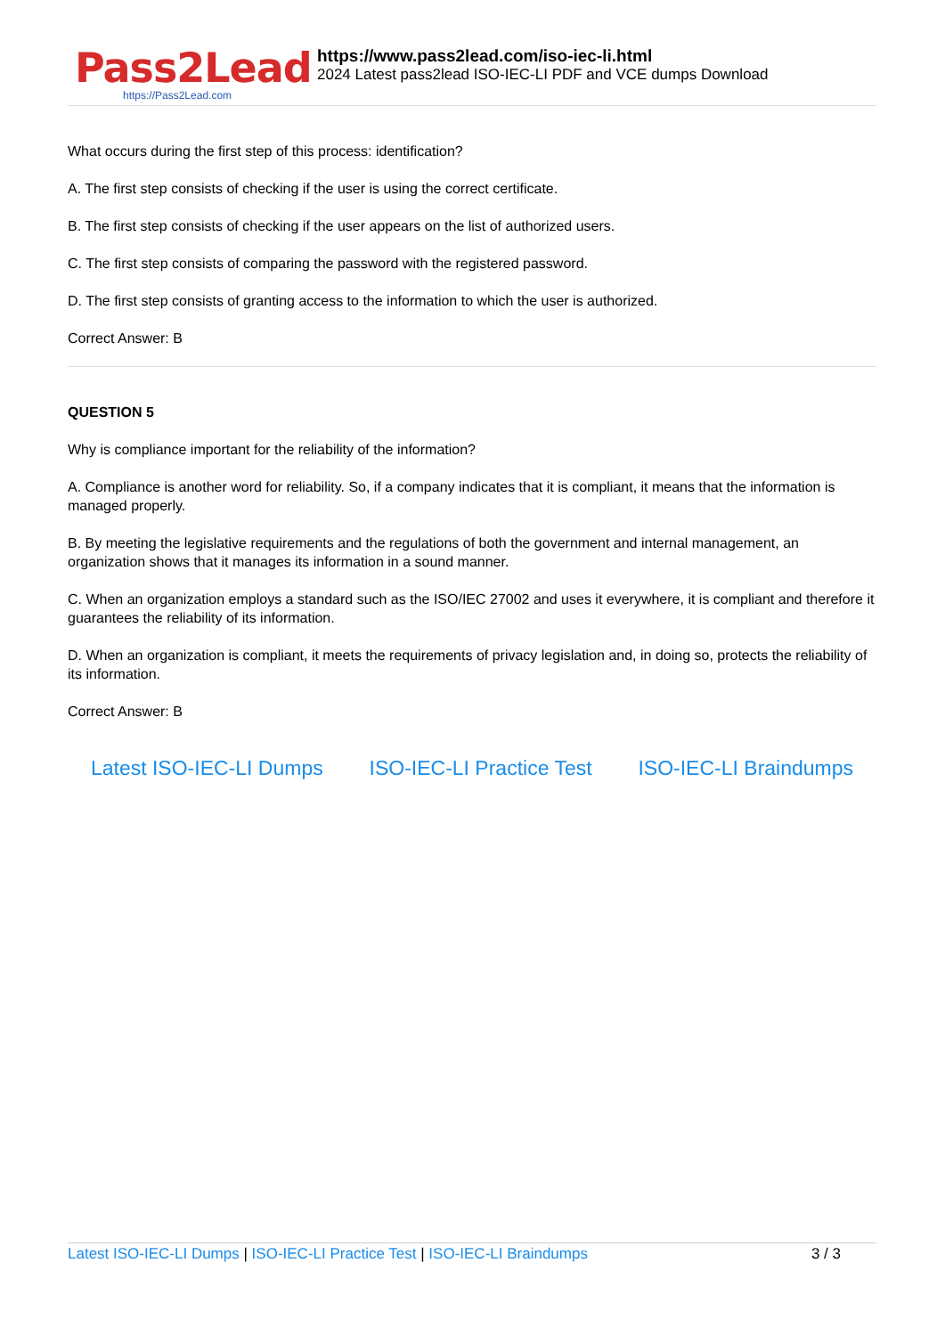Pass2Lead
https://Pass2Lead.com
https://www.pass2lead.com/iso-iec-li.html
2024 Latest pass2lead ISO-IEC-LI PDF and VCE dumps Download
What occurs during the first step of this process: identification?
A. The first step consists of checking if the user is using the correct certificate.
B. The first step consists of checking if the user appears on the list of authorized users.
C. The first step consists of comparing the password with the registered password.
D. The first step consists of granting access to the information to which the user is authorized.
Correct Answer: B
QUESTION 5
Why is compliance important for the reliability of the information?
A. Compliance is another word for reliability. So, if a company indicates that it is compliant, it means that the information is managed properly.
B. By meeting the legislative requirements and the regulations of both the government and internal management, an organization shows that it manages its information in a sound manner.
C. When an organization employs a standard such as the ISO/IEC 27002 and uses it everywhere, it is compliant and therefore it guarantees the reliability of its information.
D. When an organization is compliant, it meets the requirements of privacy legislation and, in doing so, protects the reliability of its information.
Correct Answer: B
Latest ISO-IEC-LI Dumps ISO-IEC-LI Practice Test ISO-IEC-LI Braindumps
Latest ISO-IEC-LI Dumps | ISO-IEC-LI Practice Test | ISO-IEC-LI Braindumps
3 / 3